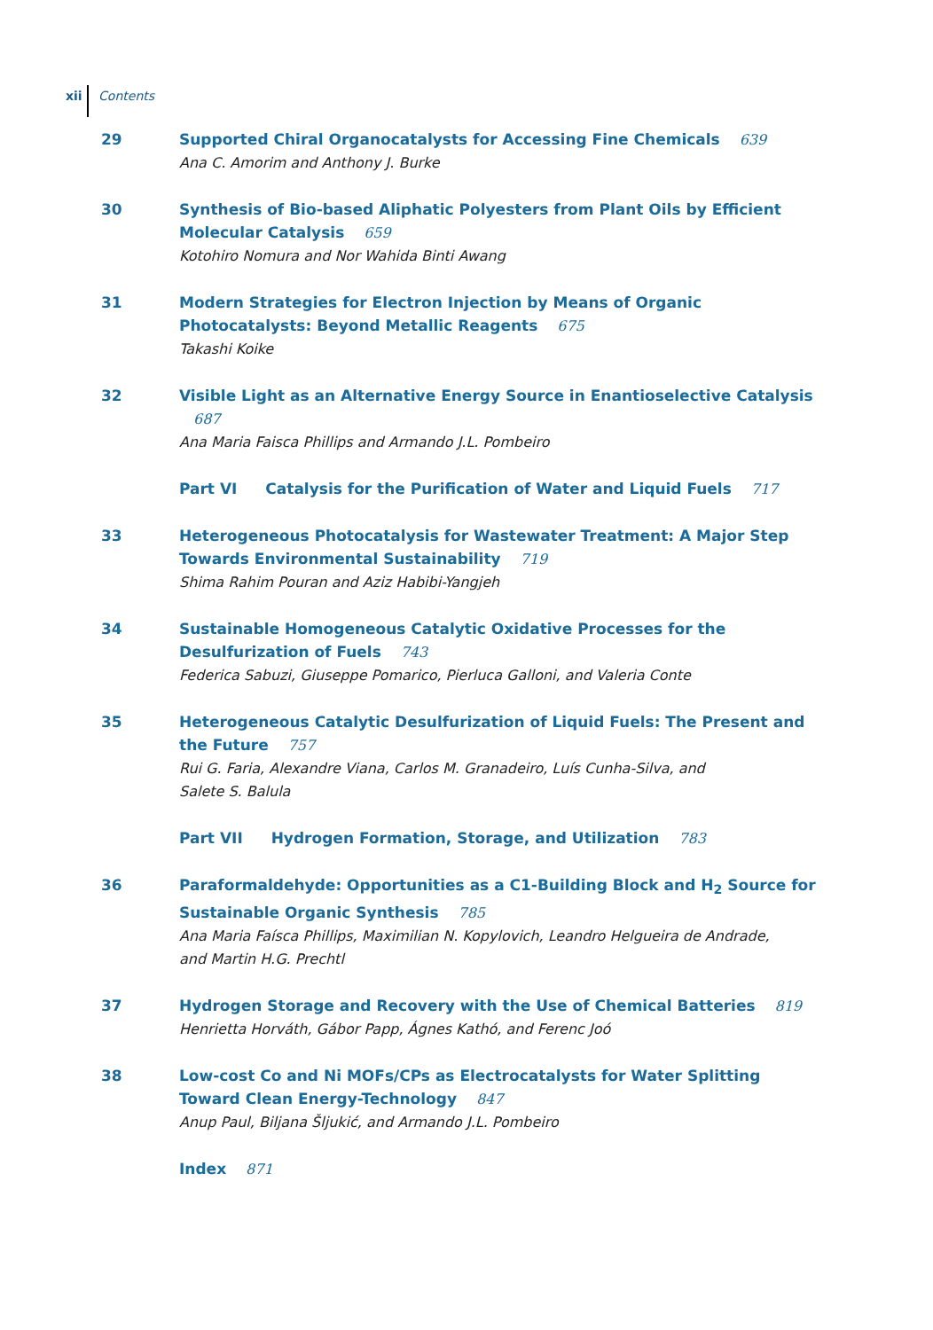xii Contents
29 Supported Chiral Organocatalysts for Accessing Fine Chemicals 639
Ana C. Amorim and Anthony J. Burke
30 Synthesis of Bio-based Aliphatic Polyesters from Plant Oils by Efficient Molecular Catalysis 659
Kotohiro Nomura and Nor Wahida Binti Awang
31 Modern Strategies for Electron Injection by Means of Organic Photocatalysts: Beyond Metallic Reagents 675
Takashi Koike
32 Visible Light as an Alternative Energy Source in Enantioselective Catalysis 687
Ana Maria Faisca Phillips and Armando J.L. Pombeiro
Part VI Catalysis for the Purification of Water and Liquid Fuels 717
33 Heterogeneous Photocatalysis for Wastewater Treatment: A Major Step Towards Environmental Sustainability 719
Shima Rahim Pouran and Aziz Habibi-Yangjeh
34 Sustainable Homogeneous Catalytic Oxidative Processes for the
Desulfurization of Fuels 743
Federica Sabuzi, Giuseppe Pomarico, Pierluca Galloni, and Valeria Conte
35 Heterogeneous Catalytic Desulfurization of Liquid Fuels: The Present and the Future 757
Rui G. Faria, Alexandre Viana, Carlos M. Granadeiro, Luís Cunha-Silva, and
Salete S. Balula
Part VII Hydrogen Formation, Storage, and Utilization 783
36 Paraformaldehyde: Opportunities as a C1-Building Block and H<sub>2</sub> Source for Sustainable Organic Synthesis 785
Ana Maria Faísca Phillips, Maximilian N. Kopylovich, Leandro Helgueira de Andrade,
and Martin H.G. Prechtl
37 Hydrogen Storage and Recovery with the Use of Chemical Batteries 819
Henrietta Horváth, Gábor Papp, Ágnes Kathó, and Ferenc Joó
38 Low-cost Co and Ni MOFs/CPs as Electrocatalysts for Water Splitting Toward Clean Energy-Technology 847
Anup Paul, Biljana Šljukić, and Armando J.L. Pombeiro
Index 871